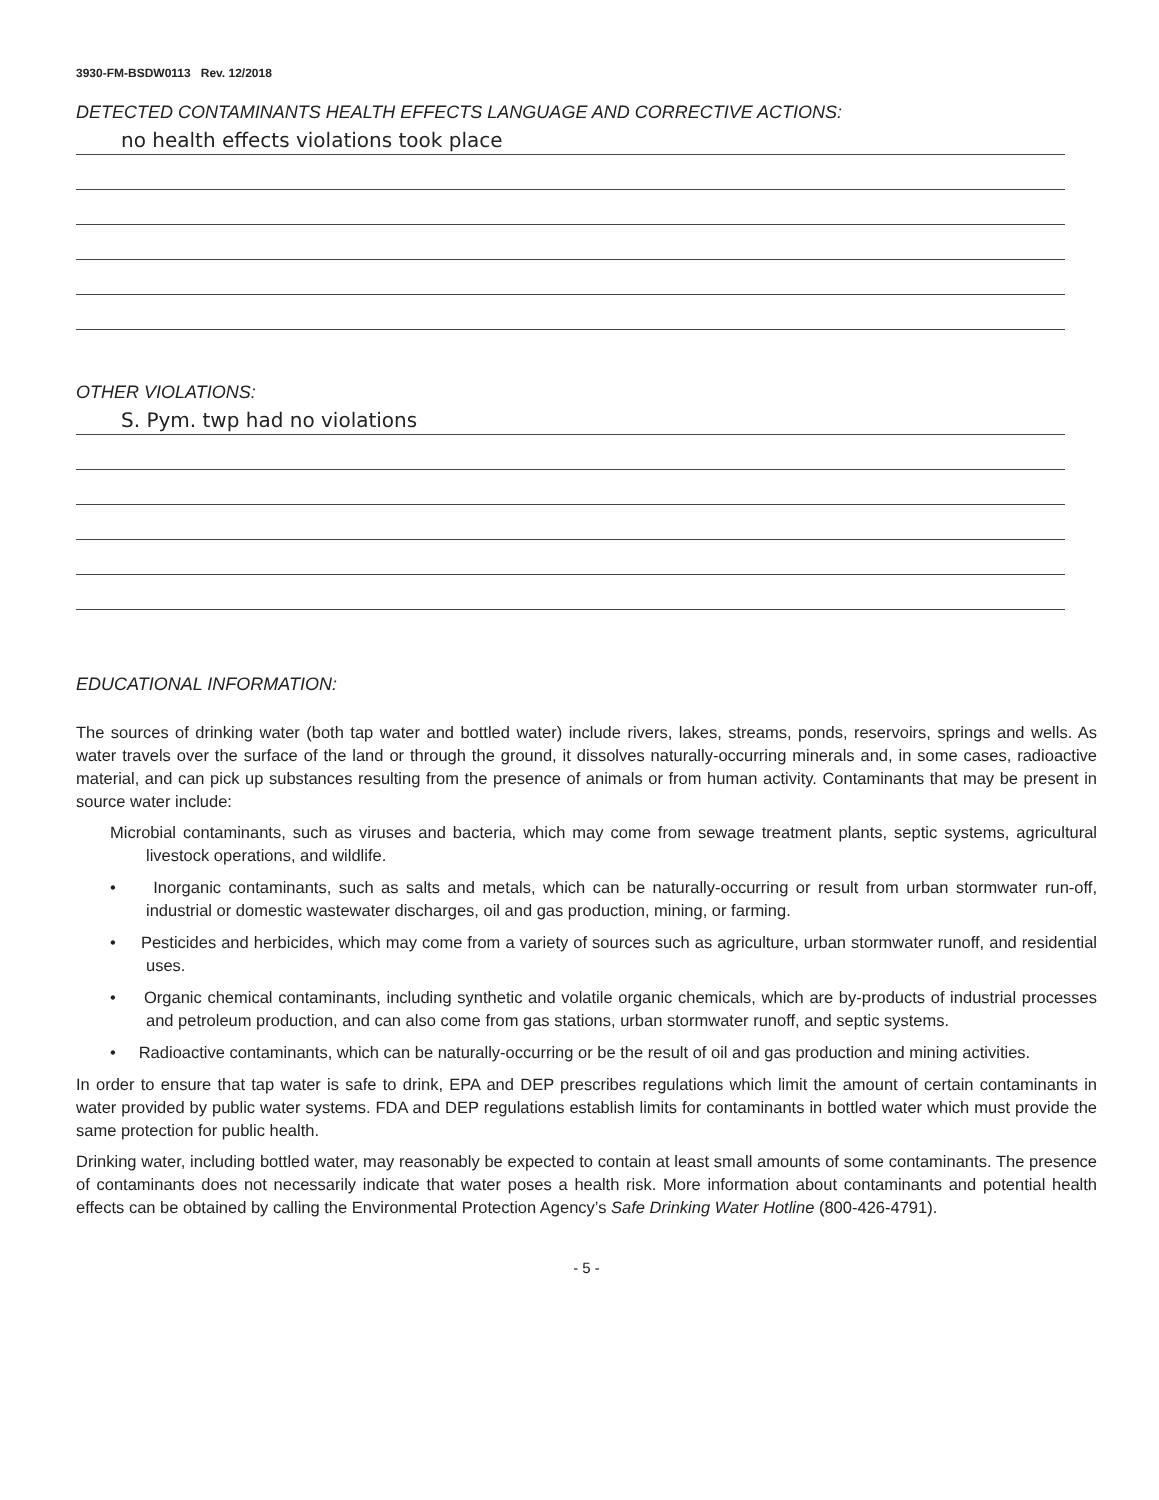3930-FM-BSDW0113 Rev. 12/2018
DETECTED CONTAMINANTS HEALTH EFFECTS LANGUAGE AND CORRECTIVE ACTIONS:
no health effects violations took place
OTHER VIOLATIONS:
S. Pym. twp had no violations
EDUCATIONAL INFORMATION:
The sources of drinking water (both tap water and bottled water) include rivers, lakes, streams, ponds, reservoirs, springs and wells. As water travels over the surface of the land or through the ground, it dissolves naturally-occurring minerals and, in some cases, radioactive material, and can pick up substances resulting from the presence of animals or from human activity. Contaminants that may be present in source water include:
Microbial contaminants, such as viruses and bacteria, which may come from sewage treatment plants, septic systems, agricultural livestock operations, and wildlife.
• Inorganic contaminants, such as salts and metals, which can be naturally-occurring or result from urban stormwater run-off, industrial or domestic wastewater discharges, oil and gas production, mining, or farming.
• Pesticides and herbicides, which may come from a variety of sources such as agriculture, urban stormwater runoff, and residential uses.
• Organic chemical contaminants, including synthetic and volatile organic chemicals, which are by-products of industrial processes and petroleum production, and can also come from gas stations, urban stormwater runoff, and septic systems.
• Radioactive contaminants, which can be naturally-occurring or be the result of oil and gas production and mining activities.
In order to ensure that tap water is safe to drink, EPA and DEP prescribes regulations which limit the amount of certain contaminants in water provided by public water systems. FDA and DEP regulations establish limits for contaminants in bottled water which must provide the same protection for public health.
Drinking water, including bottled water, may reasonably be expected to contain at least small amounts of some contaminants. The presence of contaminants does not necessarily indicate that water poses a health risk. More information about contaminants and potential health effects can be obtained by calling the Environmental Protection Agency’s Safe Drinking Water Hotline (800-426-4791).
- 5 -